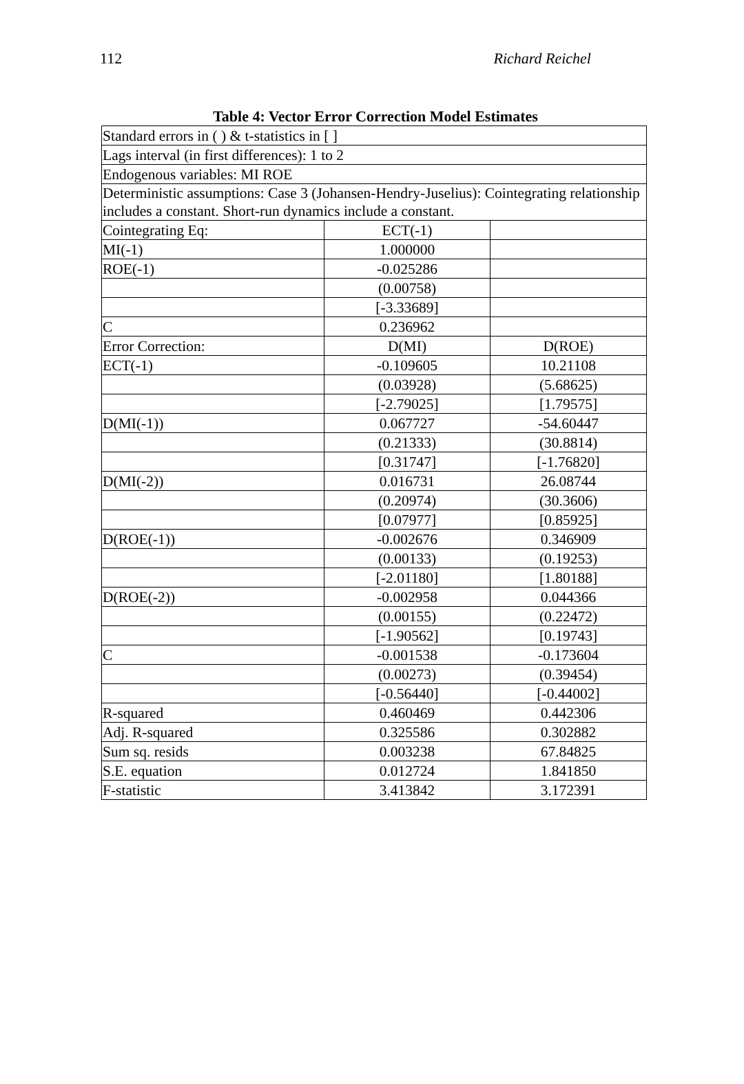112 Richard Reichel
Table 4: Vector Error Correction Model Estimates
| Standard errors in ( ) & t-statistics in [ ] | | |
| Lags interval (in first differences): 1 to 2 | | |
| Endogenous variables: MI ROE | | |
| Deterministic assumptions: Case 3 (Johansen-Hendry-Juselius): Cointegrating relationship includes a constant. Short-run dynamics include a constant. | | |
| Cointegrating Eq: | ECT(-1) | |
| MI(-1) | 1.000000 | |
| ROE(-1) | -0.025286 | |
| | (0.00758) | |
| | [-3.33689] | |
| C | 0.236962 | |
| Error Correction: | D(MI) | D(ROE) |
| ECT(-1) | -0.109605 | 10.21108 |
| | (0.03928) | (5.68625) |
| | [-2.79025] | [1.79575] |
| D(MI(-1)) | 0.067727 | -54.60447 |
| | (0.21333) | (30.8814) |
| | [0.31747] | [-1.76820] |
| D(MI(-2)) | 0.016731 | 26.08744 |
| | (0.20974) | (30.3606) |
| | [0.07977] | [0.85925] |
| D(ROE(-1)) | -0.002676 | 0.346909 |
| | (0.00133) | (0.19253) |
| | [-2.01180] | [1.80188] |
| D(ROE(-2)) | -0.002958 | 0.044366 |
| | (0.00155) | (0.22472) |
| | [-1.90562] | [0.19743] |
| C | -0.001538 | -0.173604 |
| | (0.00273) | (0.39454) |
| | [-0.56440] | [-0.44002] |
| R-squared | 0.460469 | 0.442306 |
| Adj. R-squared | 0.325586 | 0.302882 |
| Sum sq. resids | 0.003238 | 67.84825 |
| S.E. equation | 0.012724 | 1.841850 |
| F-statistic | 3.413842 | 3.172391 |